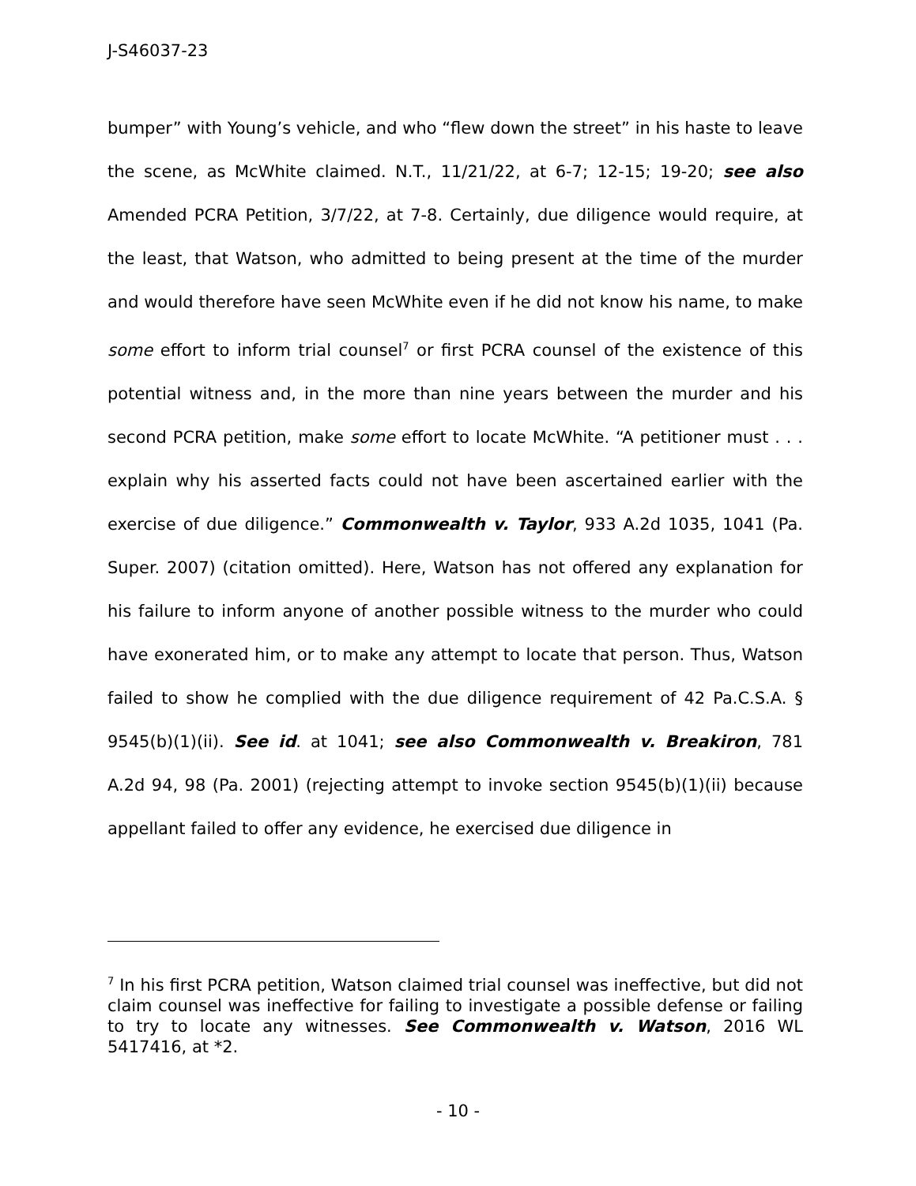J-S46037-23
bumper” with Young’s vehicle, and who “flew down the street” in his haste to leave the scene, as McWhite claimed. N.T., 11/21/22, at 6-7; 12-15; 19-20; see also Amended PCRA Petition, 3/7/22, at 7-8. Certainly, due diligence would require, at the least, that Watson, who admitted to being present at the time of the murder and would therefore have seen McWhite even if he did not know his name, to make some effort to inform trial counsel<sup>7</sup> or first PCRA counsel of the existence of this potential witness and, in the more than nine years between the murder and his second PCRA petition, make some effort to locate McWhite. “A petitioner must . . . explain why his asserted facts could not have been ascertained earlier with the exercise of due diligence.” Commonwealth v. Taylor, 933 A.2d 1035, 1041 (Pa. Super. 2007) (citation omitted). Here, Watson has not offered any explanation for his failure to inform anyone of another possible witness to the murder who could have exonerated him, or to make any attempt to locate that person. Thus, Watson failed to show he complied with the due diligence requirement of 42 Pa.C.S.A. § 9545(b)(1)(ii). See id. at 1041; see also Commonwealth v. Breakiron, 781 A.2d 94, 98 (Pa. 2001) (rejecting attempt to invoke section 9545(b)(1)(ii) because appellant failed to offer any evidence, he exercised due diligence in
<sup>7</sup> In his first PCRA petition, Watson claimed trial counsel was ineffective, but did not claim counsel was ineffective for failing to investigate a possible defense or failing to try to locate any witnesses. See Commonwealth v. Watson, 2016 WL 5417416, at *2.
- 10 -